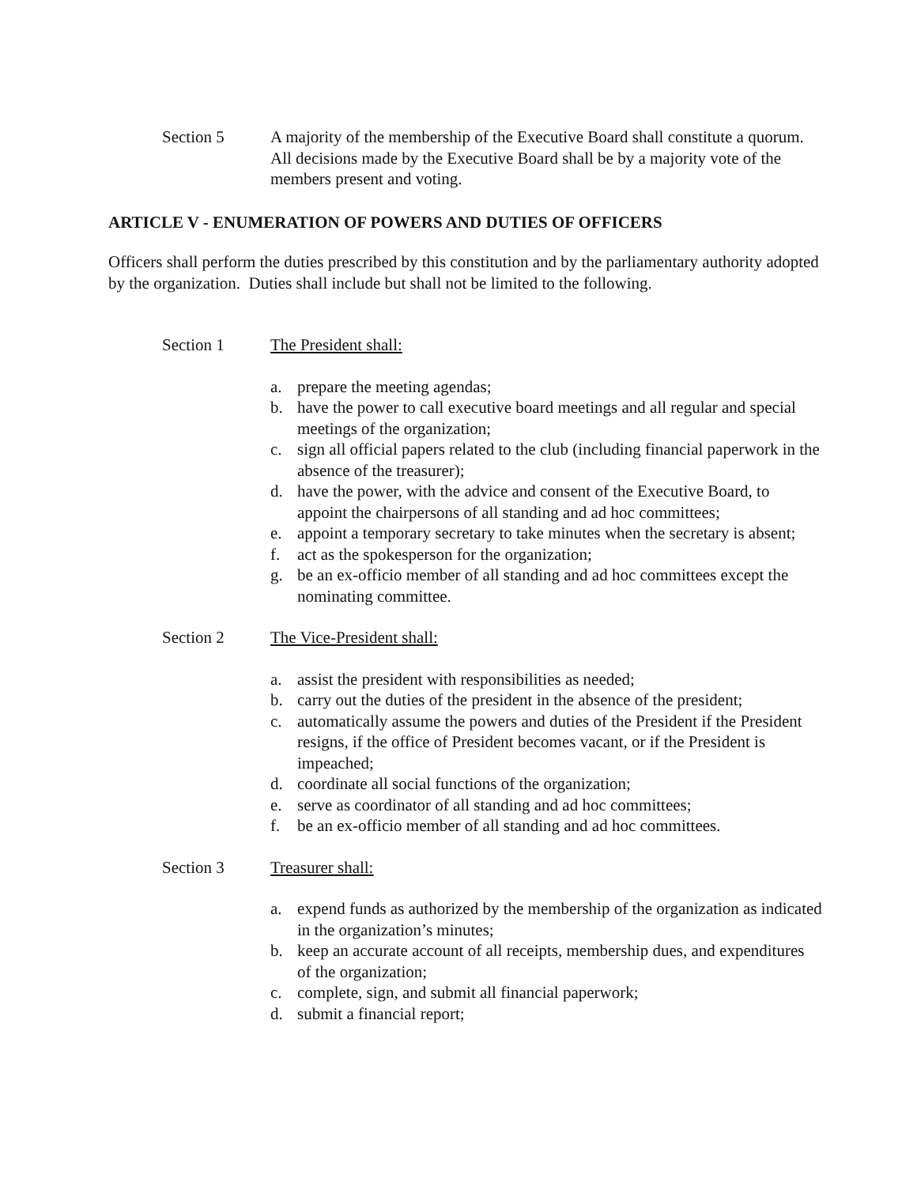Section 5 A majority of the membership of the Executive Board shall constitute a quorum. All decisions made by the Executive Board shall be by a majority vote of the members present and voting.
ARTICLE V - ENUMERATION OF POWERS AND DUTIES OF OFFICERS
Officers shall perform the duties prescribed by this constitution and by the parliamentary authority adopted by the organization. Duties shall include but shall not be limited to the following.
Section 1 The President shall:
a. prepare the meeting agendas;
b. have the power to call executive board meetings and all regular and special meetings of the organization;
c. sign all official papers related to the club (including financial paperwork in the absence of the treasurer);
d. have the power, with the advice and consent of the Executive Board, to appoint the chairpersons of all standing and ad hoc committees;
e. appoint a temporary secretary to take minutes when the secretary is absent;
f. act as the spokesperson for the organization;
g. be an ex-officio member of all standing and ad hoc committees except the nominating committee.
Section 2 The Vice-President shall:
a. assist the president with responsibilities as needed;
b. carry out the duties of the president in the absence of the president;
c. automatically assume the powers and duties of the President if the President resigns, if the office of President becomes vacant, or if the President is impeached;
d. coordinate all social functions of the organization;
e. serve as coordinator of all standing and ad hoc committees;
f. be an ex-officio member of all standing and ad hoc committees.
Section 3 Treasurer shall:
a. expend funds as authorized by the membership of the organization as indicated in the organization’s minutes;
b. keep an accurate account of all receipts, membership dues, and expenditures of the organization;
c. complete, sign, and submit all financial paperwork;
d. submit a financial report;